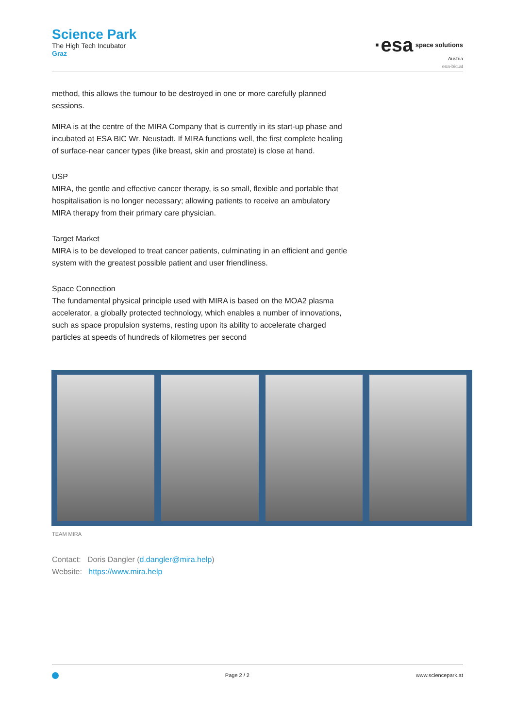Science Park
The High Tech Incubator
Graz
·esa space solutions
Austria
esa-bic.at
method, this allows the tumour to be destroyed in one or more carefully planned sessions.
MIRA is at the centre of the MIRA Company that is currently in its start-up phase and incubated at ESA BIC Wr. Neustadt. If MIRA functions well, the first complete healing of surface-near cancer types (like breast, skin and prostate) is close at hand.
USP
MIRA, the gentle and effective cancer therapy, is so small, flexible and portable that hospitalisation is no longer necessary; allowing patients to receive an ambulatory MIRA therapy from their primary care physician.
Target Market
MIRA is to be developed to treat cancer patients, culminating in an efficient and gentle system with the greatest possible patient and user friendliness.
Space Connection
The fundamental physical principle used with MIRA is based on the MOA2 plasma accelerator, a globally protected technology, which enables a number of innovations, such as space propulsion systems, resting upon its ability to accelerate charged particles at speeds of hundreds of kilometres per second
TEAM MIRA
Contact: Doris Dangler (d.dangler@mira.help)
Website: https://www.mira.help
Page 2 / 2 www.sciencepark.at